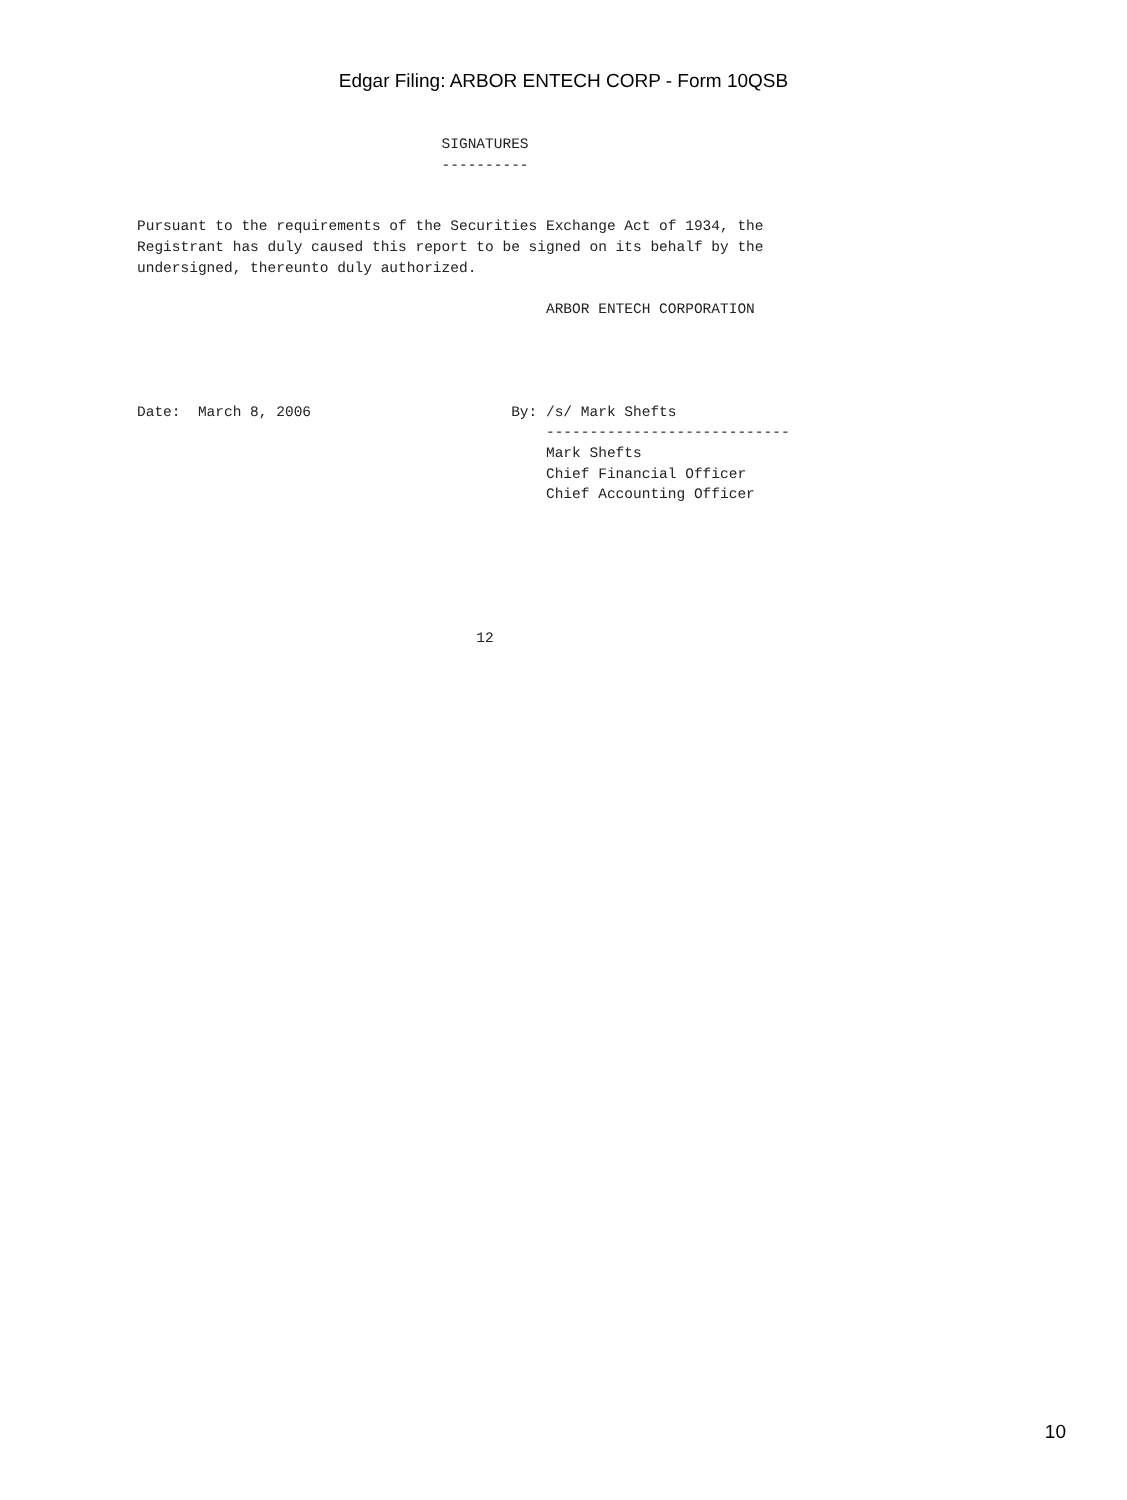Edgar Filing: ARBOR ENTECH CORP - Form 10QSB
                                   SIGNATURES
                                   ----------


Pursuant to the requirements of the Securities Exchange Act of 1934, the
Registrant has duly caused this report to be signed on its behalf by the
undersigned, thereunto duly authorized.

                                               ARBOR ENTECH CORPORATION




Date:  March 8, 2006                       By: /s/ Mark Shefts
                                               ----------------------------
                                               Mark Shefts
                                               Chief Financial Officer
                                               Chief Accounting Officer






                                       12
10